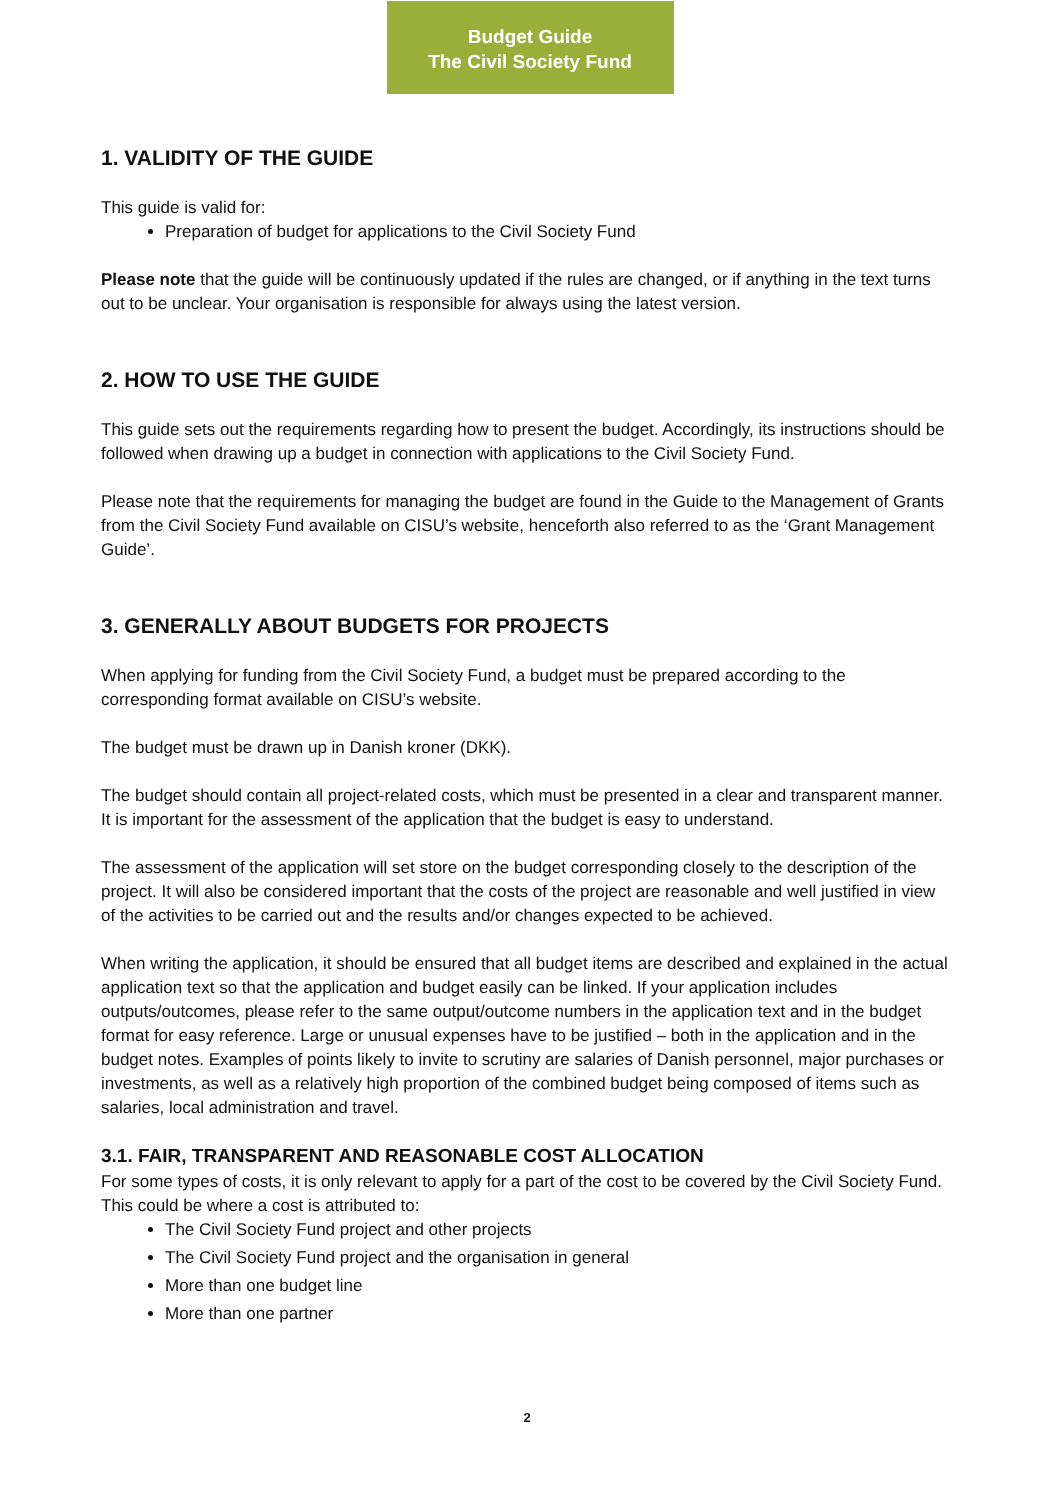Budget Guide
The Civil Society Fund
1. VALIDITY OF THE GUIDE
This guide is valid for:
Preparation of budget for applications to the Civil Society Fund
Please note that the guide will be continuously updated if the rules are changed, or if anything in the text turns out to be unclear. Your organisation is responsible for always using the latest version.
2. HOW TO USE THE GUIDE
This guide sets out the requirements regarding how to present the budget. Accordingly, its instructions should be followed when drawing up a budget in connection with applications to the Civil Society Fund.
Please note that the requirements for managing the budget are found in the Guide to the Management of Grants from the Civil Society Fund available on CISU’s website, henceforth also referred to as the ‘Grant Management Guide’.
3. GENERALLY ABOUT BUDGETS FOR PROJECTS
When applying for funding from the Civil Society Fund, a budget must be prepared according to the corresponding format available on CISU’s website.
The budget must be drawn up in Danish kroner (DKK).
The budget should contain all project-related costs, which must be presented in a clear and transparent manner. It is important for the assessment of the application that the budget is easy to understand.
The assessment of the application will set store on the budget corresponding closely to the description of the project. It will also be considered important that the costs of the project are reasonable and well justified in view of the activities to be carried out and the results and/or changes expected to be achieved.
When writing the application, it should be ensured that all budget items are described and explained in the actual application text so that the application and budget easily can be linked. If your application includes outputs/outcomes, please refer to the same output/outcome numbers in the application text and in the budget format for easy reference. Large or unusual expenses have to be justified – both in the application and in the budget notes. Examples of points likely to invite to scrutiny are salaries of Danish personnel, major purchases or investments, as well as a relatively high proportion of the combined budget being composed of items such as salaries, local administration and travel.
3.1. FAIR, TRANSPARENT AND REASONABLE COST ALLOCATION
For some types of costs, it is only relevant to apply for a part of the cost to be covered by the Civil Society Fund. This could be where a cost is attributed to:
The Civil Society Fund project and other projects
The Civil Society Fund project and the organisation in general
More than one budget line
More than one partner
2